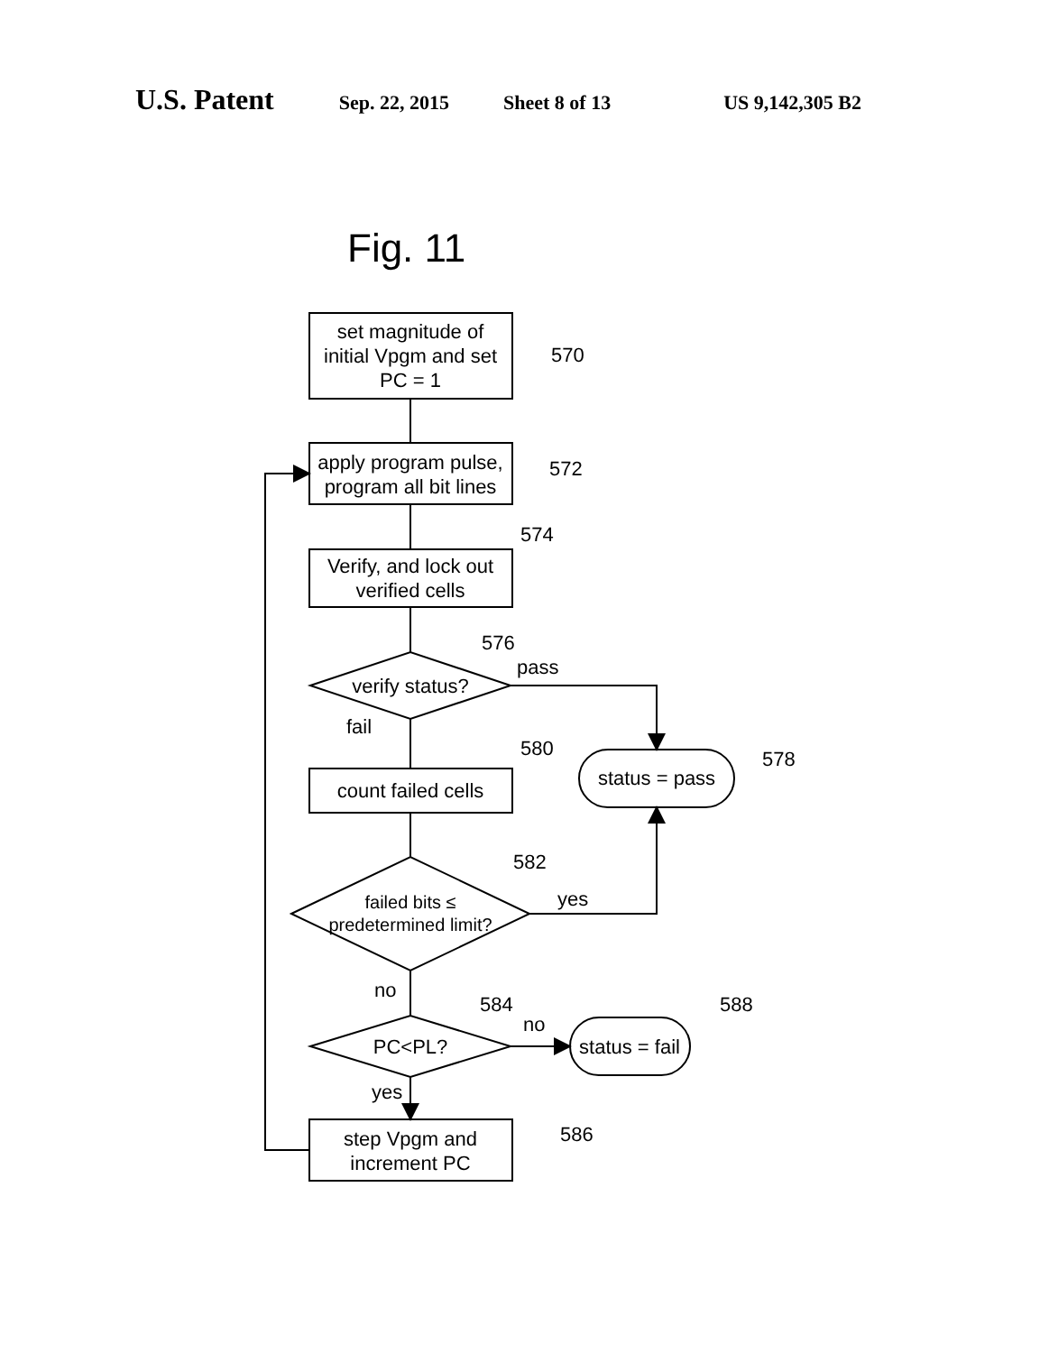U.S. Patent Sep. 22, 2015 Sheet 8 of 13 US 9,142,305 B2
Fig. 11
set magnitude of
initial Vpgm and set
PC = 1
apply program pulse,
program all bit lines
Verify, and lock out
verified cells
verify status?
count failed cells
status = pass
failed bits ≤
predetermined limit?
PC<PL?
status = fail
step Vpgm and
increment PC
570
572
574
576
pass
fail
580
578
582
yes
no
584
no
588
yes
586